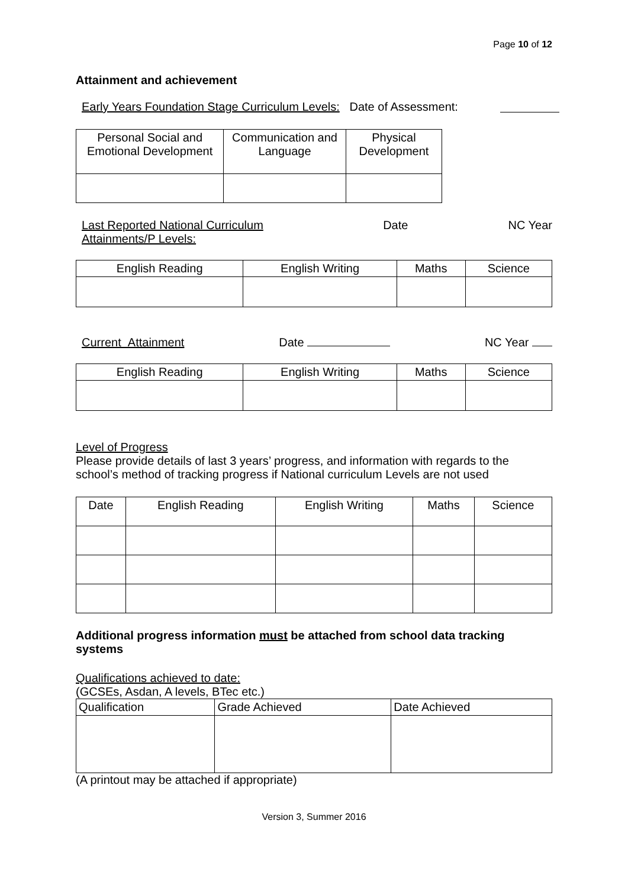Page 10 of 12
Attainment and achievement
Early Years Foundation Stage Curriculum Levels: Date of Assessment:
| Personal Social and Emotional Development | Communication and Language | Physical Development |
| --- | --- | --- |
Last Reported National Curriculum Attainments/P Levels: Date NC Year
| English Reading | English Writing | Maths | Science |
| --- | --- | --- | --- |
Current Attainment Date NC Year
| English Reading | English Writing | Maths | Science |
| --- | --- | --- | --- |
Level of Progress
Please provide details of last 3 years’ progress, and information with regards to the school’s method of tracking progress if National curriculum Levels are not used
| Date | English Reading | English Writing | Maths | Science |
| --- | --- | --- | --- | --- |
Additional progress information must be attached from school data tracking systems
Qualifications achieved to date:
(GCSEs, Asdan, A levels, BTec etc.)
| Qualification | Grade Achieved | Date Achieved |
| --- | --- | --- |
(A printout may be attached if appropriate)
Version 3, Summer 2016